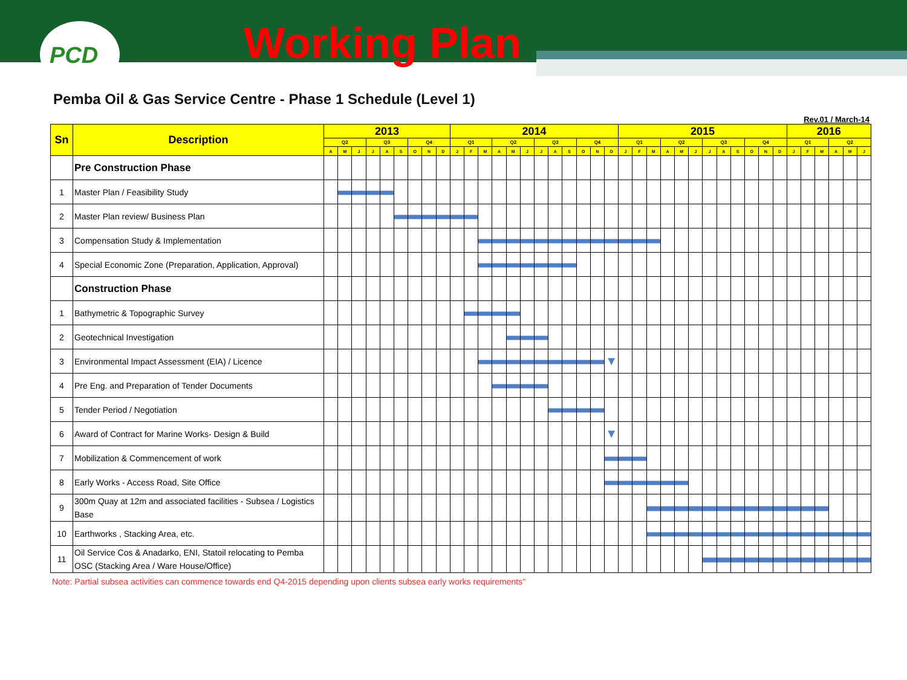PCD
Working Plan
Pemba Oil & Gas Service Centre - Phase 1 Schedule (Level 1)
Rev.01 / March-14
| Sn | Description | 2013 | | | | | | | | | 2014 | | | | | | | | | | | | 2015 | | | | | | | | | | | | 2016 | | | | | |
| --- | --- | --- | --- | --- | --- | --- | --- | --- | --- | --- | --- | --- | --- | --- | --- | --- | --- | --- | --- | --- | --- | --- | --- | --- | --- | --- | --- | --- | --- | --- | --- | --- | --- | --- | --- | --- | --- | --- | --- | --- |
| | | Q2 | | | Q3 | | | Q4 | | | Q1 | | | Q2 | | | Q3 | | | Q4 | | | Q1 | | | Q2 | | | Q3 | | | Q4 | | | Q1 | | | Q2 | | |
| | | A | M | J | J | A | S | O | N | D | J | F | M | A | M | J | J | A | S | O | N | D | J | F | M | A | M | J | J | A | S | O | N | D | J | F | M | A | M | J |
| | Pre Construction Phase | | | | | | | | | | | | | | | | | | | | | | | | | | | | | | | | | | | | | | | |
| 1 | Master Plan / Feasibility Study | | | | | | | | | | | | | | | | | | | | | | | | | | | | | | | | | | | | | | | |
| 2 | Master Plan review/ Business Plan | | | | | | | | | | | | | | | | | | | | | | | | | | | | | | | | | | | | | | | |
| 3 | Compensation Study & Implementation | | | | | | | | | | | | | | | | | | | | | | | | | | | | | | | | | | | | | | | |
| 4 | Special Economic Zone (Preparation, Application, Approval) | | | | | | | | | | | | | | | | | | | | | | | | | | | | | | | | | | | | | | | |
| | Construction Phase | | | | | | | | | | | | | | | | | | | | | | | | | | | | | | | | | | | | | | | |
| 1 | Bathymetric & Topographic Survey | | | | | | | | | | | | | | | | | | | | | | | | | | | | | | | | | | | | | | | |
| 2 | Geotechnical Investigation | | | | | | | | | | | | | | | | | | | | | | | | | | | | | | | | | | | | | | | |
| 3 | Environmental Impact Assessment (EIA) / Licence | | | | | | | | | | | | | | | | | | | | | ▼ | | | | | | | | | | | | | | | | | | |
| 4 | Pre Eng. and Preparation of Tender Documents | | | | | | | | | | | | | | | | | | | | | | | | | | | | | | | | | | | | | | | |
| 5 | Tender Period / Negotiation | | | | | | | | | | | | | | | | | | | | | | | | | | | | | | | | | | | | | | | |
| 6 | Award of Contract for Marine Works- Design & Build | | | | | | | | | | | | | | | | | | | | | ▼ | | | | | | | | | | | | | | | | | | |
| 7 | Mobilization & Commencement of work | | | | | | | | | | | | | | | | | | | | | | | | | | | | | | | | | | | | | | | |
| 8 | Early Works - Access Road, Site Office | | | | | | | | | | | | | | | | | | | | | | | | | | | | | | | | | | | | | | | |
| 9 | 300m Quay at 12m and associated facilities - Subsea / Logistics Base | | | | | | | | | | | | | | | | | | | | | | | | | | | | | | | | | | | | | | | |
| 10 | Earthworks , Stacking Area, etc. | | | | | | | | | | | | | | | | | | | | | | | | | | | | | | | | | | | | | | | |
| 11 | Oil Service Cos & Anadarko, ENI, Statoil relocating to Pemba OSC (Stacking Area / Ware House/Office) | | | | | | | | | | | | | | | | | | | | | | | | | | | | | | | | | | | | | | | |
Note: Partial subsea activities can commence towards end Q4-2015 depending upon clients subsea early works requirements"